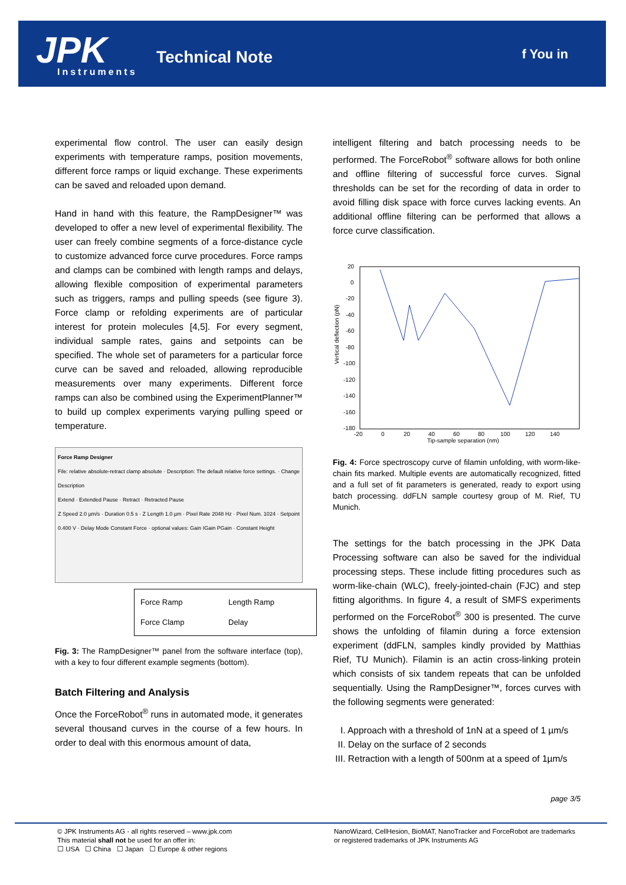JPK Instruments
Technical Note f You in
experimental flow control. The user can easily design experiments with temperature ramps, position movements, different force ramps or liquid exchange. These experiments can be saved and reloaded upon demand.
Hand in hand with this feature, the RampDesigner™ was developed to offer a new level of experimental flexibility. The user can freely combine segments of a force-distance cycle to customize advanced force curve procedures. Force ramps and clamps can be combined with length ramps and delays, allowing flexible composition of experimental parameters such as triggers, ramps and pulling speeds (see figure 3). Force clamp or refolding experiments are of particular interest for protein molecules [4,5]. For every segment, individual sample rates, gains and setpoints can be specified. The whole set of parameters for a particular force curve can be saved and reloaded, allowing reproducible measurements over many experiments. Different force ramps can also be combined using the ExperimentPlanner™ to build up complex experiments varying pulling speed or temperature.
Force Ramp Designer
File: relative absolute-retract clamp absolute · Description: The default relative force settings. · Change Description
Extend · Extended Pause · Retract · Retracted Pause
Z Speed 2.0 µm/s · Duration 0.5 s · Z Length 1.0 µm · Pixel Rate 2048 Hz · Pixel Num. 1024 · Setpoint 0.400 V · Delay Mode Constant Force · optional values: Gain IGain PGain · Constant Height
Force Ramp Length Ramp Force Clamp Delay
Fig. 3: The RampDesigner™ panel from the software interface (top), with a key to four different example segments (bottom).
Batch Filtering and Analysis
Once the ForceRobot<sup>®</sup> runs in automated mode, it generates several thousand curves in the course of a few hours. In order to deal with this enormous amount of data,
intelligent filtering and batch processing needs to be performed. The ForceRobot<sup>®</sup> software allows for both online and offline filtering of successful force curves. Signal thresholds can be set for the recording of data in order to avoid filling disk space with force curves lacking events. An additional offline filtering can be performed that allows a force curve classification.
Vertical deflection (pN)
20
0
-20
-40
-60
-80
-100
-120
-140
-160
-180
-20
0
20
40
60
80
100
120
140
Tip-sample separation (nm)
Fig. 4: Force spectroscopy curve of filamin unfolding, with worm-like-chain fits marked. Multiple events are automatically recognized, fitted and a full set of fit parameters is generated, ready to export using batch processing. ddFLN sample courtesy group of M. Rief, TU Munich.
The settings for the batch processing in the JPK Data Processing software can also be saved for the individual processing steps. These include fitting procedures such as worm-like-chain (WLC), freely-jointed-chain (FJC) and step fitting algorithms. In figure 4, a result of SMFS experiments performed on the ForceRobot<sup>®</sup> 300 is presented. The curve shows the unfolding of filamin during a force extension experiment (ddFLN, samples kindly provided by Matthias Rief, TU Munich). Filamin is an actin cross-linking protein which consists of six tandem repeats that can be unfolded sequentially. Using the RampDesigner™, forces curves with the following segments were generated:
I. Approach with a threshold of 1nN at a speed of 1 µm/s
II. Delay on the surface of 2 seconds
III. Retraction with a length of 500nm at a speed of 1µm/s
page 3/5
© JPK Instruments AG - all rights reserved – www.jpk.com
This material shall not be used for an offer in:
☐ USA ☐ China ☐ Japan ☐ Europe & other regions
NanoWizard, CellHesion, BioMAT, NanoTracker and ForceRobot are trademarks or registered trademarks of JPK Instruments AG